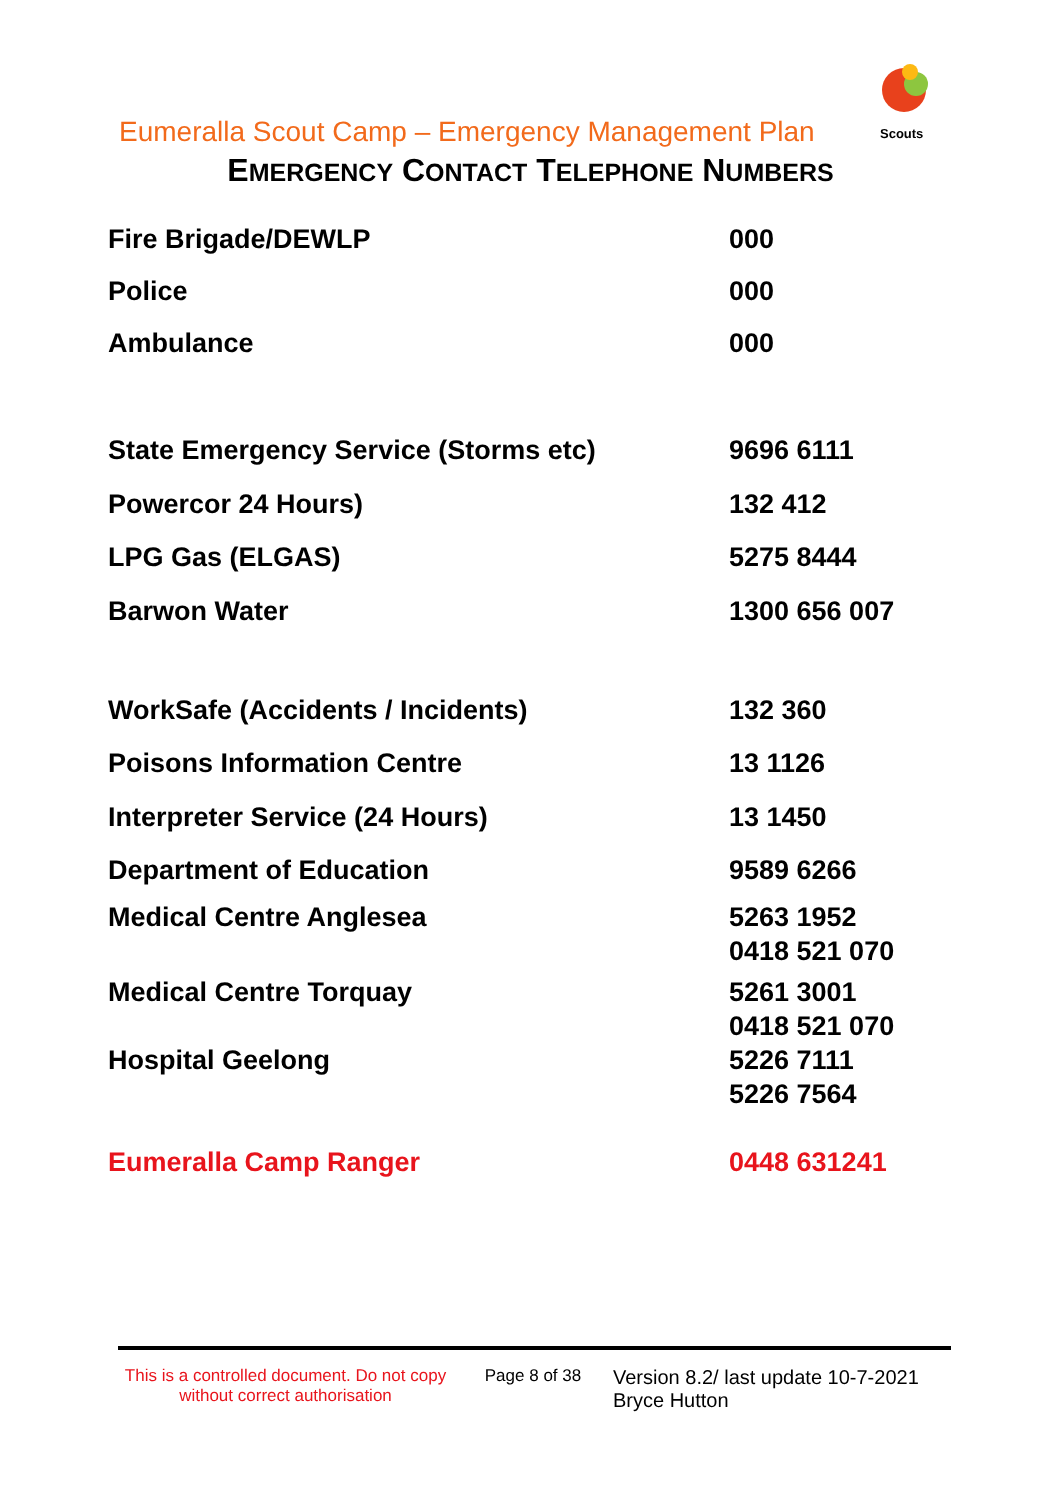Eumeralla Scout Camp – Emergency Management Plan
Scouts
EMERGENCY CONTACT TELEPHONE NUMBERS
| Fire Brigade/DEWLP | 000 |
| Police | 000 |
| Ambulance | 000 |
| State Emergency Service (Storms etc) | 9696 6111 |
| Powercor 24 Hours) | 132 412 |
| LPG Gas (ELGAS) | 5275 8444 |
| Barwon Water | 1300 656 007 |
| WorkSafe (Accidents / Incidents) | 132 360 |
| Poisons Information Centre | 13 1126 |
| Interpreter Service (24 Hours) | 13 1450 |
| Department of Education | 9589 6266 |
| Medical Centre Anglesea | 5263 1952 0418 521 070 |
| Medical Centre Torquay | 5261 3001 0418 521 070 |
| Hospital Geelong | 5226 7111 5226 7564 |
| Eumeralla Camp Ranger | 0448 631241 |
This is a controlled document. Do not copy without correct authorisation
Page 8 of 38
Version 8.2/ last update 10-7-2021
Bryce Hutton